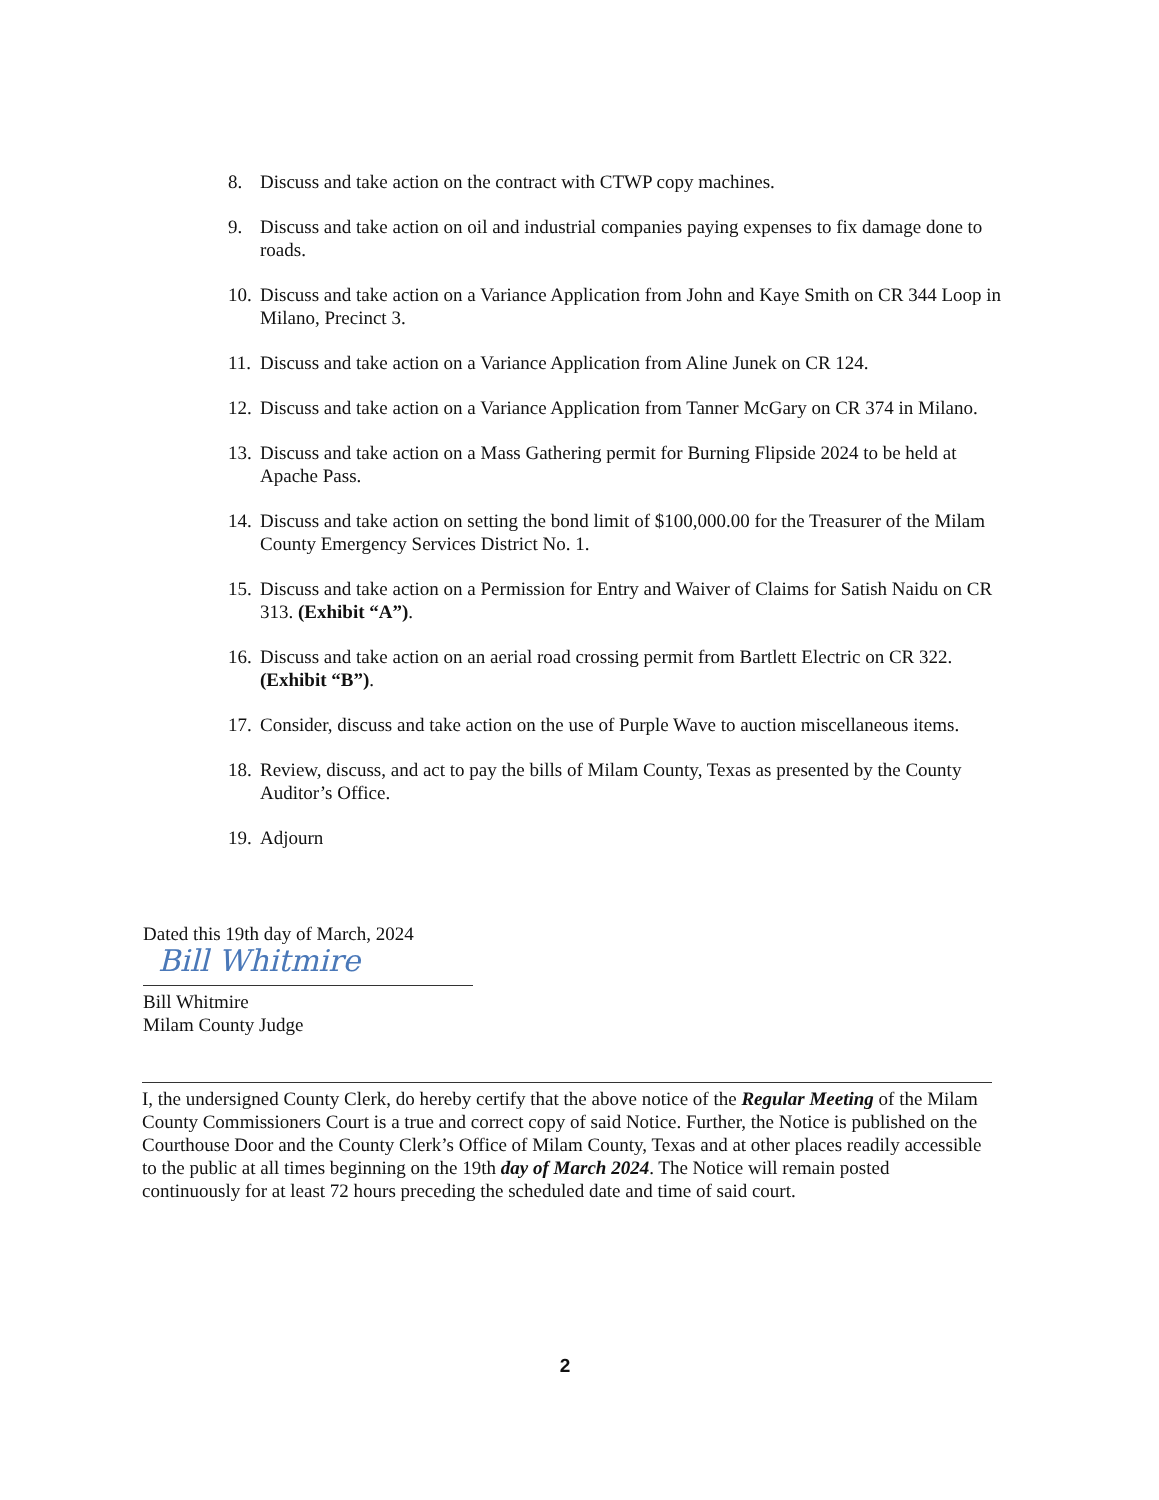8. Discuss and take action on the contract with CTWP copy machines.
9. Discuss and take action on oil and industrial companies paying expenses to fix damage done to roads.
10. Discuss and take action on a Variance Application from John and Kaye Smith on CR 344 Loop in Milano, Precinct 3.
11. Discuss and take action on a Variance Application from Aline Junek on CR 124.
12. Discuss and take action on a Variance Application from Tanner McGary on CR 374 in Milano.
13. Discuss and take action on a Mass Gathering permit for Burning Flipside 2024 to be held at Apache Pass.
14. Discuss and take action on setting the bond limit of $100,000.00 for the Treasurer of the Milam County Emergency Services District No. 1.
15. Discuss and take action on a Permission for Entry and Waiver of Claims for Satish Naidu on CR 313. (Exhibit “A”).
16. Discuss and take action on an aerial road crossing permit from Bartlett Electric on CR 322. (Exhibit “B”).
17. Consider, discuss and take action on the use of Purple Wave to auction miscellaneous items.
18. Review, discuss, and act to pay the bills of Milam County, Texas as presented by the County Auditor’s Office.
19. Adjourn
Dated this 19th day of March, 2024
Bill Whitmire
Bill Whitmire
Milam County Judge
I, the undersigned County Clerk, do hereby certify that the above notice of the Regular Meeting of the Milam County Commissioners Court is a true and correct copy of said Notice. Further, the Notice is published on the Courthouse Door and the County Clerk’s Office of Milam County, Texas and at other places readily accessible to the public at all times beginning on the 19th day of March 2024. The Notice will remain posted continuously for at least 72 hours preceding the scheduled date and time of said court.
2